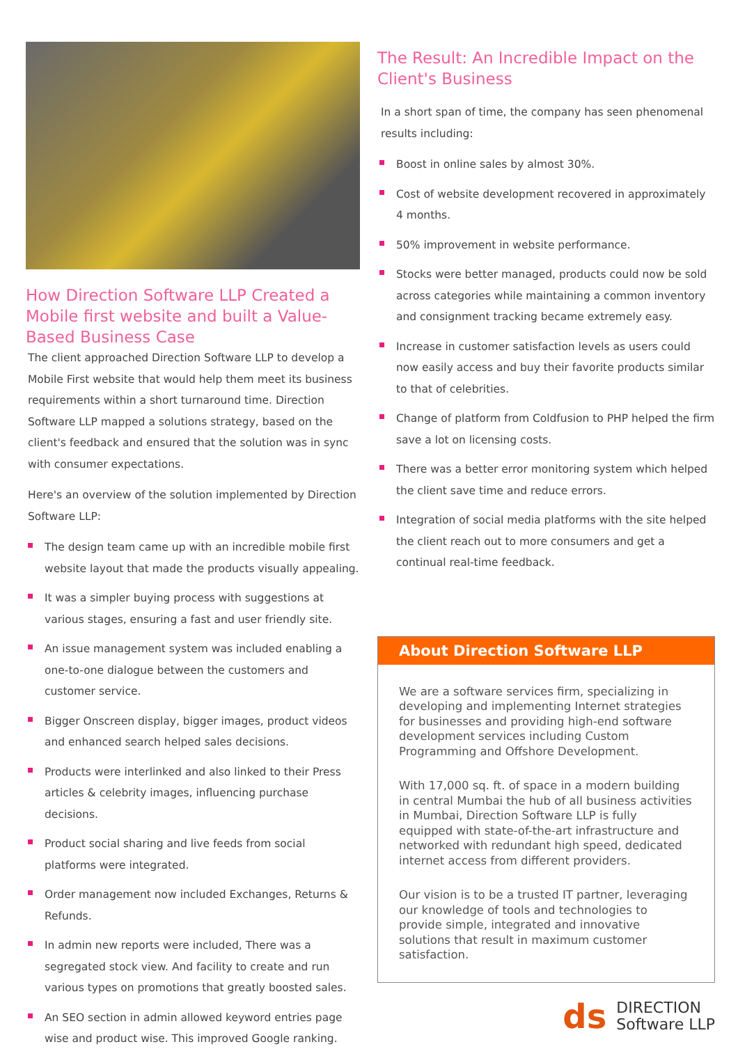How Direction Software LLP Created a Mobile first website and built a Value-Based Business Case
The client approached Direction Software LLP to develop a Mobile First website that would help them meet its business requirements within a short turnaround time. Direction Software LLP mapped a solutions strategy, based on the client's feedback and ensured that the solution was in sync with consumer expectations.
Here's an overview of the solution implemented by Direction Software LLP:
The design team came up with an incredible mobile first website layout that made the products visually appealing.
It was a simpler buying process with suggestions at various stages, ensuring a fast and user friendly site.
An issue management system was included enabling a one-to-one dialogue between the customers and customer service.
Bigger Onscreen display, bigger images, product videos and enhanced search helped sales decisions.
Products were interlinked and also linked to their Press articles & celebrity images, influencing purchase decisions.
Product social sharing and live feeds from social platforms were integrated.
Order management now included Exchanges, Returns & Refunds.
In admin new reports were included, There was a segregated stock view. And facility to create and run various types on promotions that greatly boosted sales.
An SEO section in admin allowed keyword entries page wise and product wise. This improved Google ranking.
The Result: An Incredible Impact on the Client's Business
In a short span of time, the company has seen phenomenal results including:
Boost in online sales by almost 30%.
Cost of website development recovered in approximately 4 months.
50% improvement in website performance.
Stocks were better managed, products could now be sold across categories while maintaining a common inventory and consignment tracking became extremely easy.
Increase in customer satisfaction levels as users could now easily access and buy their favorite products similar to that of celebrities.
Change of platform from Coldfusion to PHP helped the firm save a lot on licensing costs.
There was a better error monitoring system which helped the client save time and reduce errors.
Integration of social media platforms with the site helped the client reach out to more consumers and get a continual real-time feedback.
About Direction Software LLP
We are a software services firm, specializing in developing and implementing Internet strategies for businesses and providing high-end software development services including Custom Programming and Offshore Development.
With 17,000 sq. ft. of space in a modern building in central Mumbai the hub of all business activities in Mumbai, Direction Software LLP is fully equipped with state-of-the-art infrastructure and networked with redundant high speed, dedicated internet access from different providers.
Our vision is to be a trusted IT partner, leveraging our knowledge of tools and technologies to provide simple, integrated and innovative solutions that result in maximum customer satisfaction.
ds
DIRECTION
Software LLP